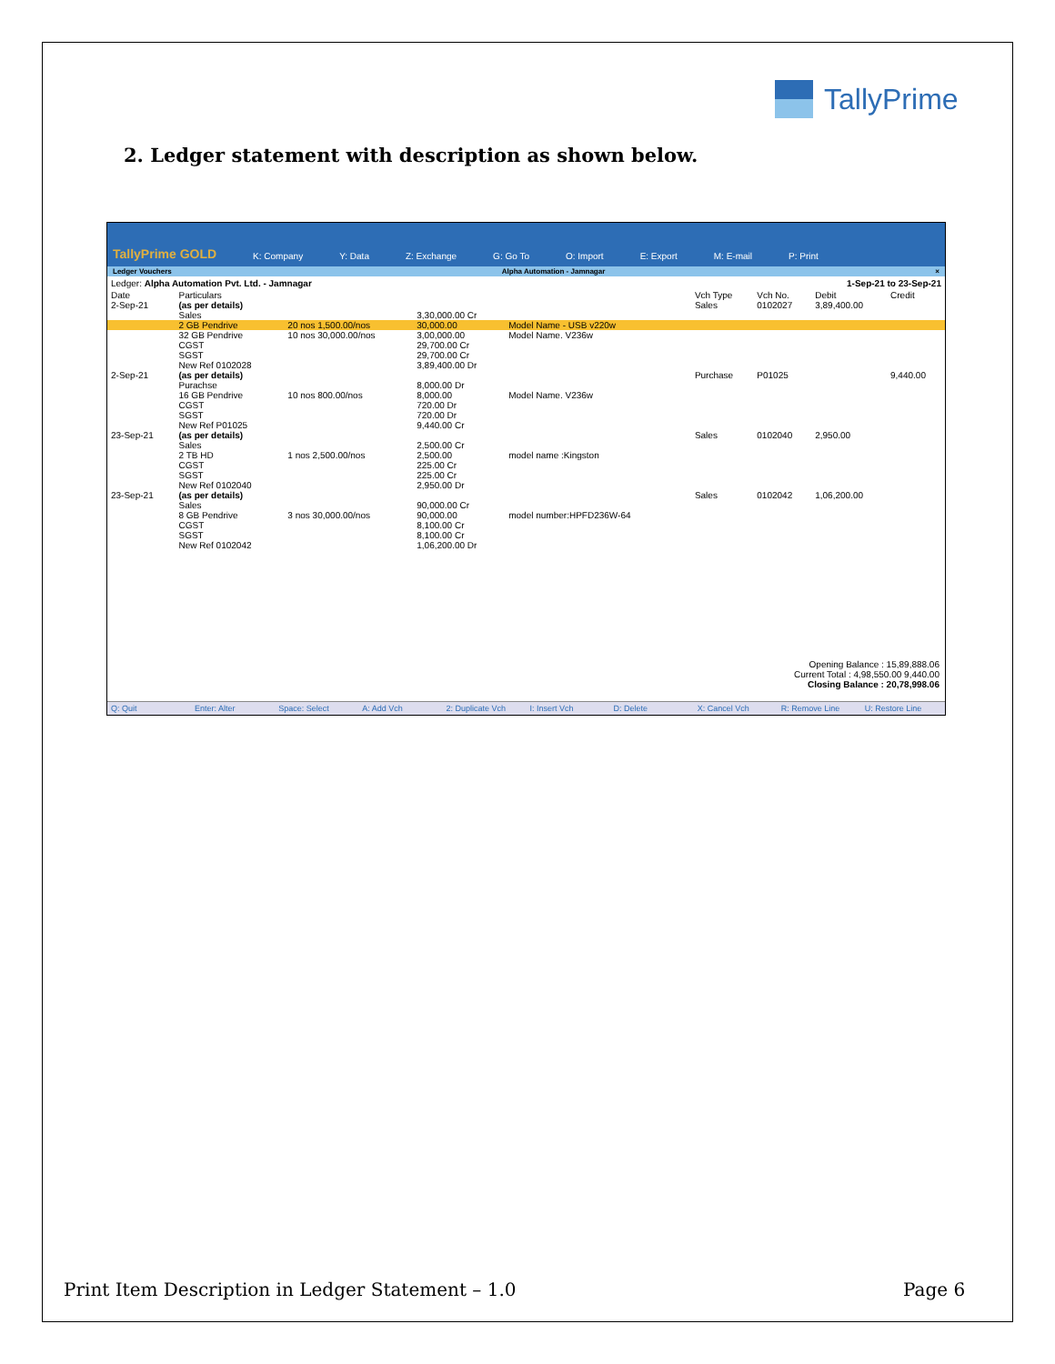TallyPrime
2. Ledger statement with description as shown below.
TallyPrime GOLD K: Company Y: Data Z: Exchange G: Go To O: Import E: Export M: E-mail P: Print
Ledger Vouchers Alpha Automation - Jamnagar ×
Ledger: Alpha Automation Pvt. Ltd. - Jamnagar 1-Sep-21 to 23-Sep-21
| Date | Particulars | | | | | Vch Type | Vch No. | Debit | Credit |
| --- | --- | --- | --- | --- | --- | --- | --- | --- | --- |
| 2-Sep-21 | (as per details) | | | | | Sales | 0102027 | 3,89,400.00 | |
| | Sales | | 3,30,000.00 Cr | | | | | | |
| | 2 GB Pendrive | 20 nos 1,500.00/nos | 30,000.00 | Model Name - USB v220w | | | | | |
| | 32 GB Pendrive | 10 nos 30,000.00/nos | 3,00,000.00 | Model Name. V236w | | | | | |
| | CGST | | 29,700.00 Cr | | | | | | |
| | SGST | | 29,700.00 Cr | | | | | | |
| | New Ref 0102028 | | 3,89,400.00 Dr | | | | | | |
| 2-Sep-21 | (as per details) | | | | | Purchase | P01025 | | 9,440.00 |
| | Purachse | | 8,000.00 Dr | | | | | | |
| | 16 GB Pendrive | 10 nos 800.00/nos | 8,000.00 | Model Name. V236w | | | | | |
| | CGST | | 720.00 Dr | | | | | | |
| | SGST | | 720.00 Dr | | | | | | |
| | New Ref P01025 | | 9,440.00 Cr | | | | | | |
| 23-Sep-21 | (as per details) | | | | | Sales | 0102040 | 2,950.00 | |
| | Sales | | 2,500.00 Cr | | | | | | |
| | 2 TB HD | 1 nos 2,500.00/nos | 2,500.00 | model name :Kingston | | | | | |
| | CGST | | 225.00 Cr | | | | | | |
| | SGST | | 225.00 Cr | | | | | | |
| | New Ref 0102040 | | 2,950.00 Dr | | | | | | |
| 23-Sep-21 | (as per details) | | | | | Sales | 0102042 | 1,06,200.00 | |
| | Sales | | 90,000.00 Cr | | | | | | |
| | 8 GB Pendrive | 3 nos 30,000.00/nos | 90,000.00 | model number:HPFD236W-64 | | | | | |
| | CGST | | 8,100.00 Cr | | | | | | |
| | SGST | | 8,100.00 Cr | | | | | | |
| | New Ref 0102042 | | 1,06,200.00 Dr | | | | | | |
Opening Balance : 15,89,888.06
Current Total : 4,98,550.00 9,440.00
Closing Balance : 20,78,998.06
Q: Quit Enter: Alter Space: Select A: Add Vch 2: Duplicate Vch I: Insert Vch D: Delete X: Cancel Vch R: Remove Line U: Restore Line
Print Item Description in Ledger Statement – 1.0
Page 6